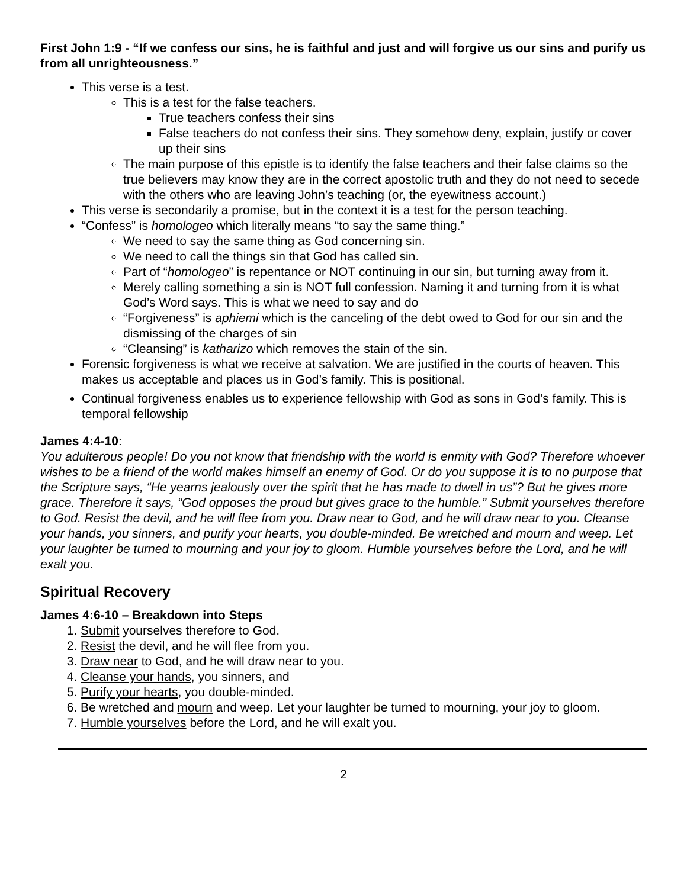First John 1:9 - “If we confess our sins, he is faithful and just and will forgive us our sins and purify us from all unrighteousness.”
This verse is a test.
This is a test for the false teachers.
True teachers confess their sins
False teachers do not confess their sins. They somehow deny, explain, justify or cover up their sins
The main purpose of this epistle is to identify the false teachers and their false claims so the true believers may know they are in the correct apostolic truth and they do not need to secede with the others who are leaving John’s teaching (or, the eyewitness account.)
This verse is secondarily a promise, but in the context it is a test for the person teaching.
“Confess” is homologeo which literally means “to say the same thing.”
We need to say the same thing as God concerning sin.
We need to call the things sin that God has called sin.
Part of “homologeo” is repentance or NOT continuing in our sin, but turning away from it.
Merely calling something a sin is NOT full confession. Naming it and turning from it is what God’s Word says. This is what we need to say and do
“Forgiveness” is aphiemi which is the canceling of the debt owed to God for our sin and the dismissing of the charges of sin
“Cleansing” is katharizo which removes the stain of the sin.
Forensic forgiveness is what we receive at salvation. We are justified in the courts of heaven. This makes us acceptable and places us in God’s family. This is positional.
Continual forgiveness enables us to experience fellowship with God as sons in God’s family. This is temporal fellowship
James 4:4-10:
You adulterous people! Do you not know that friendship with the world is enmity with God? Therefore whoever wishes to be a friend of the world makes himself an enemy of God. Or do you suppose it is to no purpose that the Scripture says, “He yearns jealously over the spirit that he has made to dwell in us”? But he gives more grace. Therefore it says, “God opposes the proud but gives grace to the humble.” Submit yourselves therefore to God. Resist the devil, and he will flee from you. Draw near to God, and he will draw near to you. Cleanse your hands, you sinners, and purify your hearts, you double-minded. Be wretched and mourn and weep. Let your laughter be turned to mourning and your joy to gloom. Humble yourselves before the Lord, and he will exalt you.
Spiritual Recovery
James 4:6-10 – Breakdown into Steps
1. Submit yourselves therefore to God.
2. Resist the devil, and he will flee from you.
3. Draw near to God, and he will draw near to you.
4. Cleanse your hands, you sinners, and
5. Purify your hearts, you double-minded.
6. Be wretched and mourn and weep. Let your laughter be turned to mourning, your joy to gloom.
7. Humble yourselves before the Lord, and he will exalt you.
2